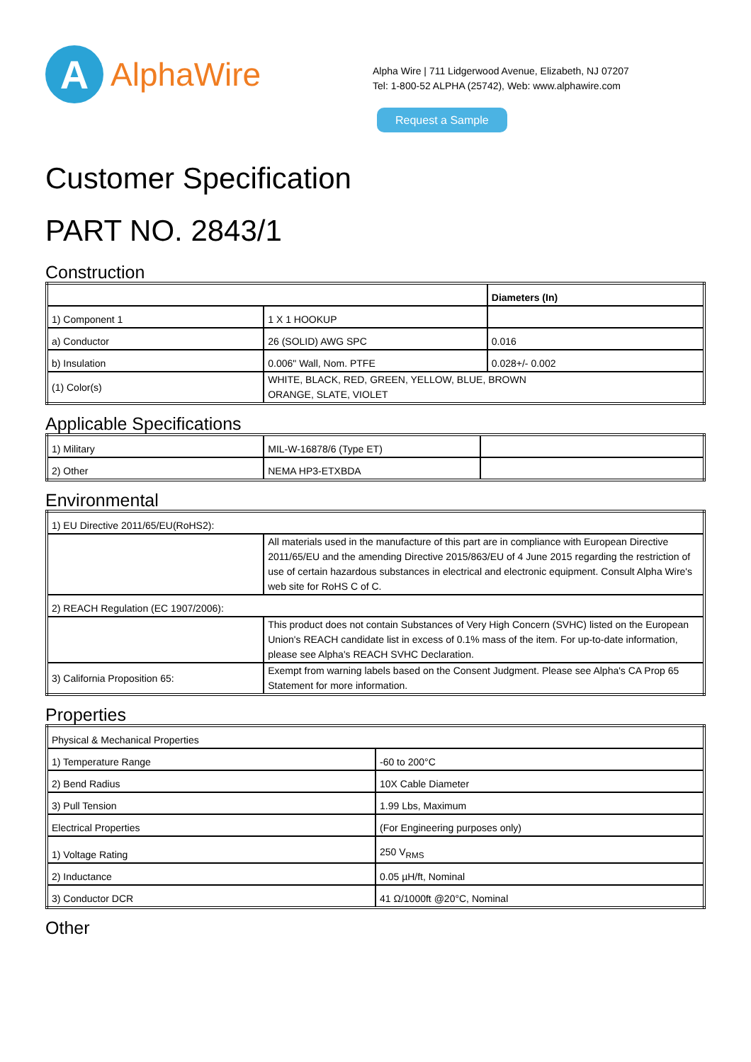A
AlphaWire
Alpha Wire | 711 Lidgerwood Avenue, Elizabeth, NJ 07207
Tel: 1-800-52 ALPHA (25742), Web: www.alphawire.com
Request a Sample
Customer Specification
PART NO. 2843/1
Construction
| | | Diameters (In) |
| 1) Component 1 | 1 X 1 HOOKUP | |
| a) Conductor | 26 (SOLID) AWG SPC | 0.016 |
| b) Insulation | 0.006" Wall, Nom. PTFE | 0.028+/- 0.002 |
| (1) Color(s) | WHITE, BLACK, RED, GREEN, YELLOW, BLUE, BROWN ORANGE, SLATE, VIOLET | |
Applicable Specifications
| 1) Military | MIL-W-16878/6 (Type ET) | |
| 2) Other | NEMA HP3-ETXBDA | |
Environmental
| 1) EU Directive 2011/65/EU(RoHS2): | |
| | All materials used in the manufacture of this part are in compliance with European Directive 2011/65/EU and the amending Directive 2015/863/EU of 4 June 2015 regarding the restriction of use of certain hazardous substances in electrical and electronic equipment. Consult Alpha Wire's web site for RoHS C of C. |
| 2) REACH Regulation (EC 1907/2006): | |
| | This product does not contain Substances of Very High Concern (SVHC) listed on the European Union's REACH candidate list in excess of 0.1% mass of the item. For up-to-date information, please see Alpha's REACH SVHC Declaration. |
| 3) California Proposition 65: | Exempt from warning labels based on the Consent Judgment. Please see Alpha's CA Prop 65 Statement for more information. |
Properties
| Physical & Mechanical Properties | |
| 1) Temperature Range | -60 to 200°C |
| 2) Bend Radius | 10X Cable Diameter |
| 3) Pull Tension | 1.99 Lbs, Maximum |
| Electrical Properties | (For Engineering purposes only) |
| 1) Voltage Rating | 250 V<sub>RMS</sub> |
| 2) Inductance | 0.05 µH/ft, Nominal |
| 3) Conductor DCR | 41 Ω/1000ft @20°C, Nominal |
Other